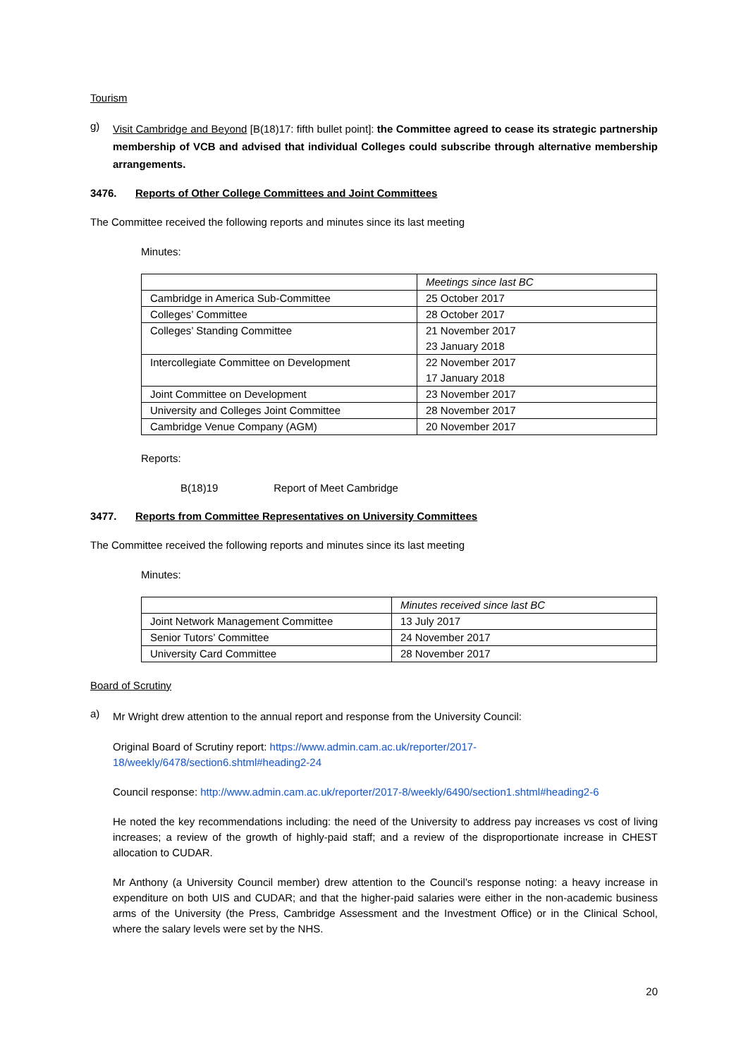Tourism
g)
Visit Cambridge and Beyond [B(18)17: fifth bullet point]: the Committee agreed to cease its strategic partnership membership of VCB and advised that individual Colleges could subscribe through alternative membership arrangements.
3476. Reports of Other College Committees and Joint Committees
The Committee received the following reports and minutes since its last meeting
Minutes:
| | Meetings since last BC |
| Cambridge in America Sub-Committee | 25 October 2017 |
| Colleges’ Committee | 28 October 2017 |
| Colleges’ Standing Committee | 21 November 2017 23 January 2018 |
| Intercollegiate Committee on Development | 22 November 2017 17 January 2018 |
| Joint Committee on Development | 23 November 2017 |
| University and Colleges Joint Committee | 28 November 2017 |
| Cambridge Venue Company (AGM) | 20 November 2017 |
Reports:
B(18)19 Report of Meet Cambridge
3477. Reports from Committee Representatives on University Committees
The Committee received the following reports and minutes since its last meeting
Minutes:
| | Minutes received since last BC |
| Joint Network Management Committee | 13 July 2017 |
| Senior Tutors’ Committee | 24 November 2017 |
| University Card Committee | 28 November 2017 |
Board of Scrutiny
a)
Mr Wright drew attention to the annual report and response from the University Council:
Original Board of Scrutiny report: https://www.admin.cam.ac.uk/reporter/2017-18/weekly/6478/section6.shtml#heading2-24
Council response: http://www.admin.cam.ac.uk/reporter/2017-8/weekly/6490/section1.shtml#heading2-6
He noted the key recommendations including: the need of the University to address pay increases vs cost of living increases; a review of the growth of highly-paid staff; and a review of the disproportionate increase in CHEST allocation to CUDAR.
Mr Anthony (a University Council member) drew attention to the Council’s response noting: a heavy increase in expenditure on both UIS and CUDAR; and that the higher-paid salaries were either in the non-academic business arms of the University (the Press, Cambridge Assessment and the Investment Office) or in the Clinical School, where the salary levels were set by the NHS.
20